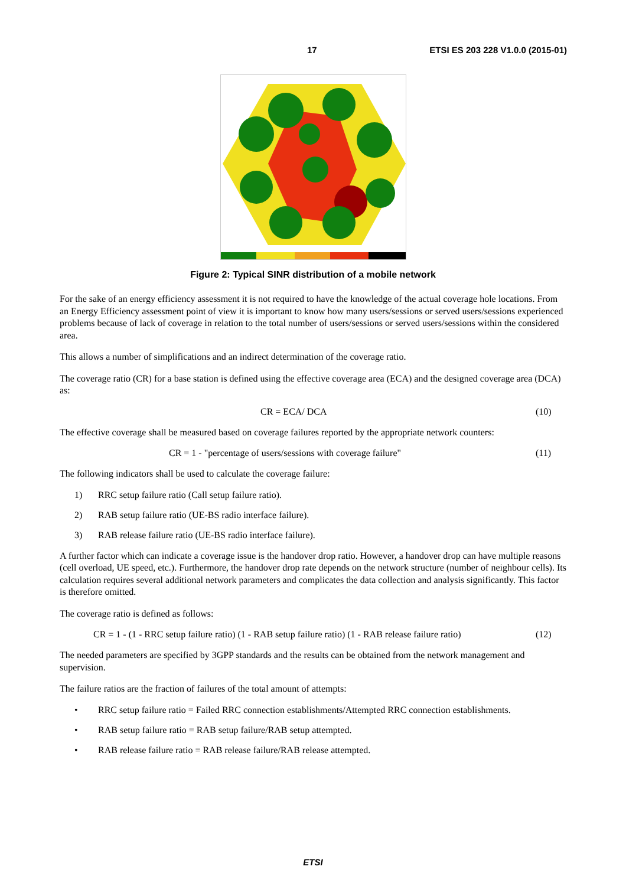17 ETSI ES 203 228 V1.0.0 (2015-01)
Figure 2: Typical SINR distribution of a mobile network
For the sake of an energy efficiency assessment it is not required to have the knowledge of the actual coverage hole locations. From an Energy Efficiency assessment point of view it is important to know how many users/sessions or served users/sessions experienced problems because of lack of coverage in relation to the total number of users/sessions or served users/sessions within the considered area.
This allows a number of simplifications and an indirect determination of the coverage ratio.
The coverage ratio (CR) for a base station is defined using the effective coverage area (ECA) and the designed coverage area (DCA) as:
CR = ECA/ DCA (10)
The effective coverage shall be measured based on coverage failures reported by the appropriate network counters:
CR = 1 - "percentage of users/sessions with coverage failure" (11)
The following indicators shall be used to calculate the coverage failure:
1) RRC setup failure ratio (Call setup failure ratio).
2) RAB setup failure ratio (UE-BS radio interface failure).
3) RAB release failure ratio (UE-BS radio interface failure).
A further factor which can indicate a coverage issue is the handover drop ratio. However, a handover drop can have multiple reasons (cell overload, UE speed, etc.). Furthermore, the handover drop rate depends on the network structure (number of neighbour cells). Its calculation requires several additional network parameters and complicates the data collection and analysis significantly. This factor is therefore omitted.
The coverage ratio is defined as follows:
CR = 1 - (1 - RRC setup failure ratio) (1 - RAB setup failure ratio) (1 - RAB release failure ratio) (12)
The needed parameters are specified by 3GPP standards and the results can be obtained from the network management and supervision.
The failure ratios are the fraction of failures of the total amount of attempts:
• RRC setup failure ratio = Failed RRC connection establishments/Attempted RRC connection establishments.
• RAB setup failure ratio = RAB setup failure/RAB setup attempted.
• RAB release failure ratio = RAB release failure/RAB release attempted.
ETSI